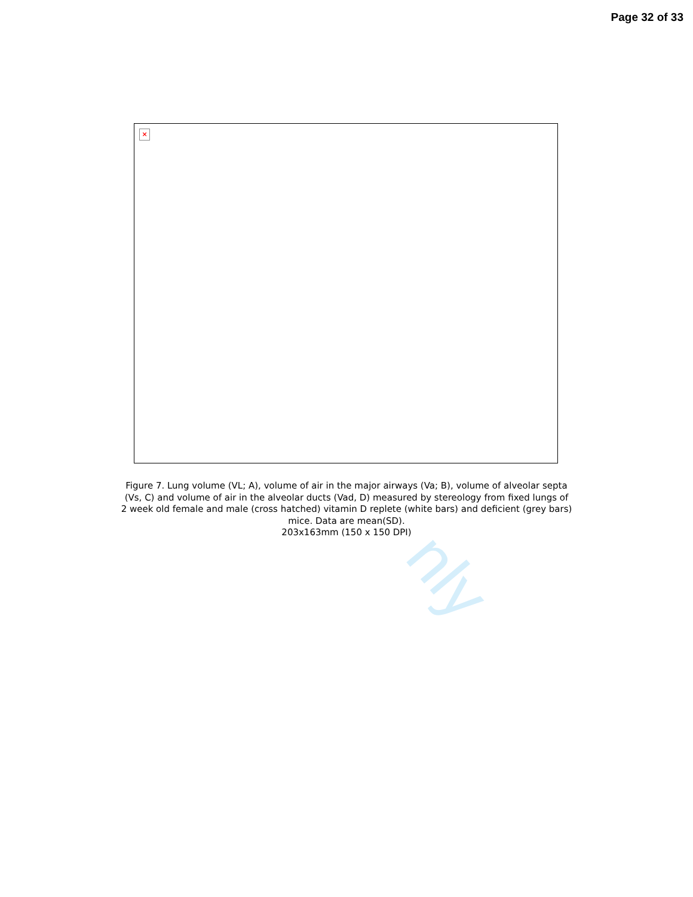nly
Page 32 of 33
×
Figure 7. Lung volume (VL; A), volume of air in the major airways (Va; B), volume of alveolar septa
(Vs, C) and volume of air in the alveolar ducts (Vad, D) measured by stereology from fixed lungs of
2 week old female and male (cross hatched) vitamin D replete (white bars) and deficient (grey bars)
mice. Data are mean(SD).
203x163mm (150 x 150 DPI)